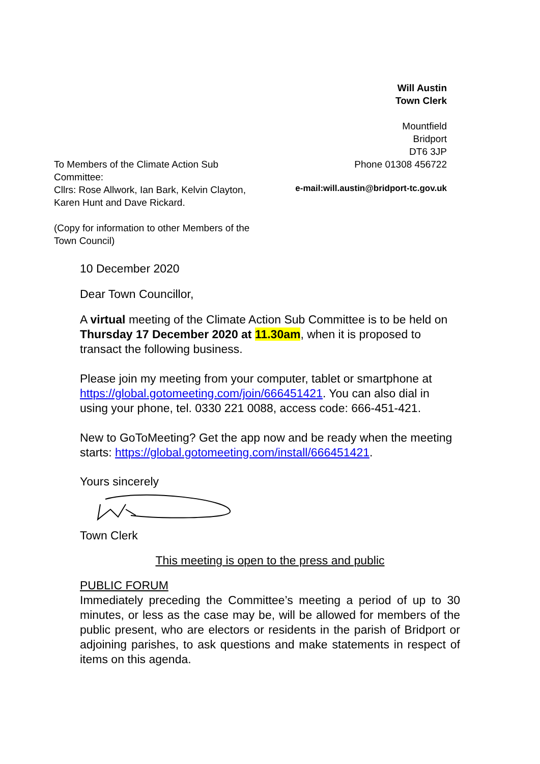Will Austin
Town Clerk
Mountfield
Bridport
DT6 3JP
To Members of the Climate Action Sub Committee:
Cllrs: Rose Allwork, Ian Bark, Kelvin Clayton, Karen Hunt and Dave Rickard.
(Copy for information to other Members of the Town Council)
Phone 01308 456722
e-mail:will.austin@bridport-tc.gov.uk
10 December 2020
Dear Town Councillor,
A virtual meeting of the Climate Action Sub Committee is to be held on Thursday 17 December 2020 at 11.30am, when it is proposed to transact the following business.
Please join my meeting from your computer, tablet or smartphone at https://global.gotomeeting.com/join/666451421. You can also dial in using your phone, tel. 0330 221 0088, access code: 666-451-421.
New to GoToMeeting? Get the app now and be ready when the meeting starts: https://global.gotomeeting.com/install/666451421.
Yours sincerely
Town Clerk
This meeting is open to the press and public
PUBLIC FORUM
Immediately preceding the Committee’s meeting a period of up to 30 minutes, or less as the case may be, will be allowed for members of the public present, who are electors or residents in the parish of Bridport or adjoining parishes, to ask questions and make statements in respect of items on this agenda.